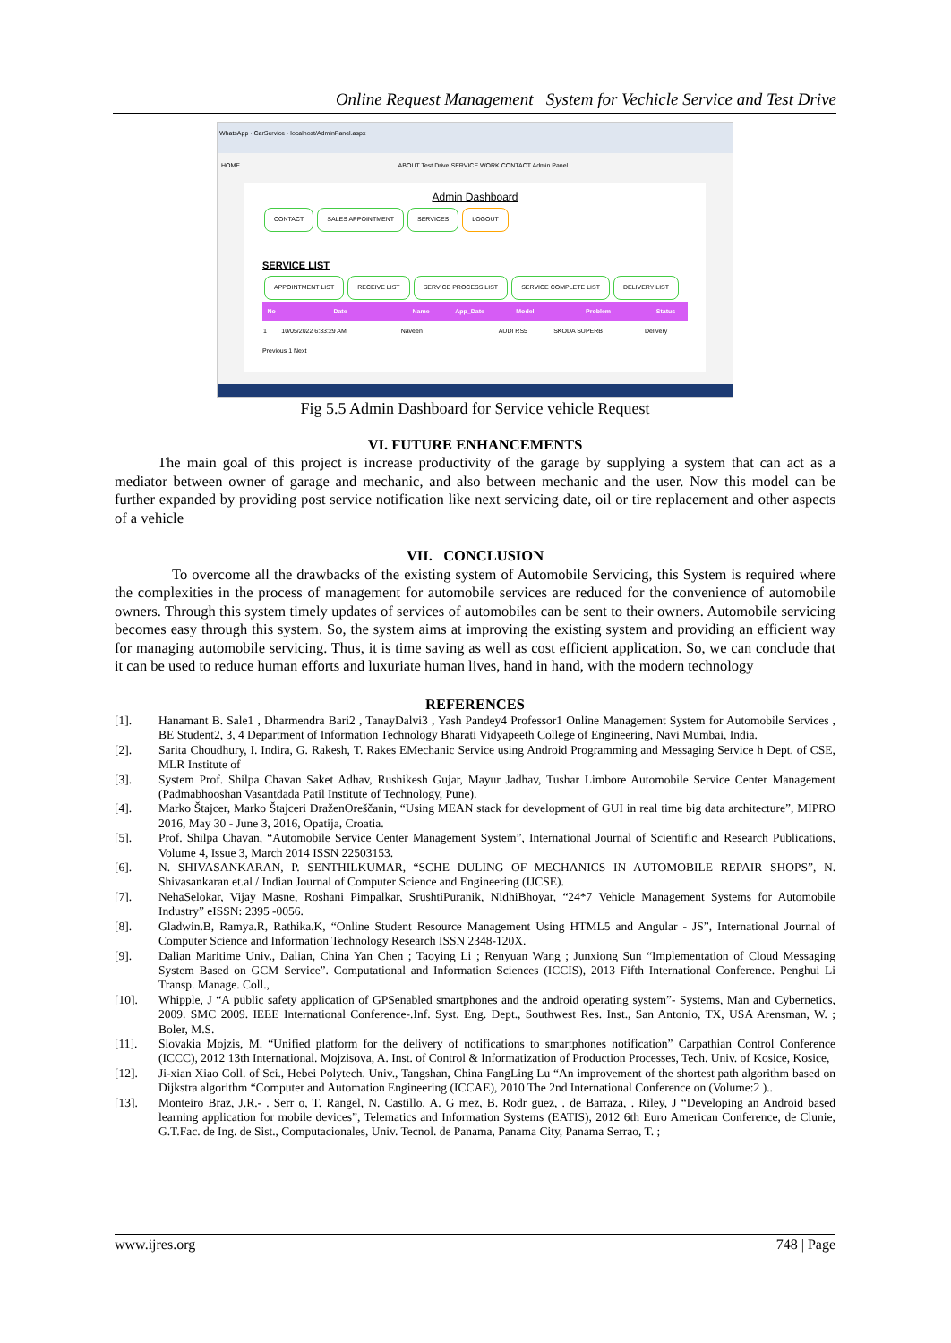Online Request Management System for Vechicle Service and Test Drive
WhatsApp · CarService · localhost/AdminPanel.aspx
HOME ABOUT Test Drive SERVICE WORK CONTACT Admin Panel
Admin Dashboard
CONTACT SALES APPOINTMENT SERVICES LOGOUT
SERVICE LIST
APPOINTMENT LIST RECEIVE LIST SERVICE PROCESS LIST SERVICE COMPLETE LIST DELIVERY LIST
| No | Date | Name | App_Date | Model | Problem | Status |
| --- | --- | --- | --- | --- | --- | --- |
| 1 | 10/05/2022 6:33:29 AM | Naveen | | AUDI RS5 | SKODA SUPERB | Delivery |
Previous 1 Next
Fig 5.5 Admin Dashboard for Service vehicle Request
VI. FUTURE ENHANCEMENTS
The main goal of this project is increase productivity of the garage by supplying a system that can act as a mediator between owner of garage and mechanic, and also between mechanic and the user. Now this model can be further expanded by providing post service notification like next servicing date, oil or tire replacement and other aspects of a vehicle
VII. CONCLUSION
To overcome all the drawbacks of the existing system of Automobile Servicing, this System is required where the complexities in the process of management for automobile services are reduced for the convenience of automobile owners. Through this system timely updates of services of automobiles can be sent to their owners. Automobile servicing becomes easy through this system. So, the system aims at improving the existing system and providing an efficient way for managing automobile servicing. Thus, it is time saving as well as cost efficient application. So, we can conclude that it can be used to reduce human efforts and luxuriate human lives, hand in hand, with the modern technology
REFERENCES
[1]. Hanamant B. Sale1 , Dharmendra Bari2 , TanayDalvi3 , Yash Pandey4 Professor1 Online Management System for Automobile Services , BE Student2, 3, 4 Department of Information Technology Bharati Vidyapeeth College of Engineering, Navi Mumbai, India.
[2]. Sarita Choudhury, I. Indira, G. Rakesh, T. Rakes EMechanic Service using Android Programming and Messaging Service h Dept. of CSE, MLR Institute of
[3]. System Prof. Shilpa Chavan Saket Adhav, Rushikesh Gujar, Mayur Jadhav, Tushar Limbore Automobile Service Center Management (Padmabhooshan Vasantdada Patil Institute of Technology, Pune).
[4]. Marko Štajcer, Marko Štajceri DraženOreščanin, “Using MEAN stack for development of GUI in real time big data architecture”, MIPRO 2016, May 30 - June 3, 2016, Opatija, Croatia.
[5]. Prof. Shilpa Chavan, “Automobile Service Center Management System”, International Journal of Scientific and Research Publications, Volume 4, Issue 3, March 2014 ISSN 22503153.
[6]. N. SHIVASANKARAN, P. SENTHILKUMAR, “SCHE DULING OF MECHANICS IN AUTOMOBILE REPAIR SHOPS”, N. Shivasankaran et.al / Indian Journal of Computer Science and Engineering (IJCSE).
[7]. NehaSelokar, Vijay Masne, Roshani Pimpalkar, SrushtiPuranik, NidhiBhoyar, “24*7 Vehicle Management Systems for Automobile Industry” eISSN: 2395 -0056.
[8]. Gladwin.B, Ramya.R, Rathika.K, “Online Student Resource Management Using HTML5 and Angular - JS”, International Journal of Computer Science and Information Technology Research ISSN 2348-120X.
[9]. Dalian Maritime Univ., Dalian, China Yan Chen ; Taoying Li ; Renyuan Wang ; Junxiong Sun “Implementation of Cloud Messaging System Based on GCM Service”. Computational and Information Sciences (ICCIS), 2013 Fifth International Conference. Penghui Li Transp. Manage. Coll.,
[10]. Whipple, J “A public safety application of GPSenabled smartphones and the android operating system”- Systems, Man and Cybernetics, 2009. SMC 2009. IEEE International Conference-.Inf. Syst. Eng. Dept., Southwest Res. Inst., San Antonio, TX, USA Arensman, W. ; Boler, M.S.
[11]. Slovakia Mojzis, M. “Unified platform for the delivery of notifications to smartphones notification” Carpathian Control Conference (ICCC), 2012 13th International. Mojzisova, A. Inst. of Control & Informatization of Production Processes, Tech. Univ. of Kosice, Kosice,
[12]. Ji-xian Xiao Coll. of Sci., Hebei Polytech. Univ., Tangshan, China FangLing Lu “An improvement of the shortest path algorithm based on Dijkstra algorithm “Computer and Automation Engineering (ICCAE), 2010 The 2nd International Conference on (Volume:2 )..
[13]. Monteiro Braz, J.R.- . Serr o, T. Rangel, N. Castillo, A. G mez, B. Rodr guez, . de Barraza, . Riley, J “Developing an Android based learning application for mobile devices”, Telematics and Information Systems (EATIS), 2012 6th Euro American Conference, de Clunie, G.T.Fac. de Ing. de Sist., Computacionales, Univ. Tecnol. de Panama, Panama City, Panama Serrao, T. ;
www.ijres.org 748 | Page